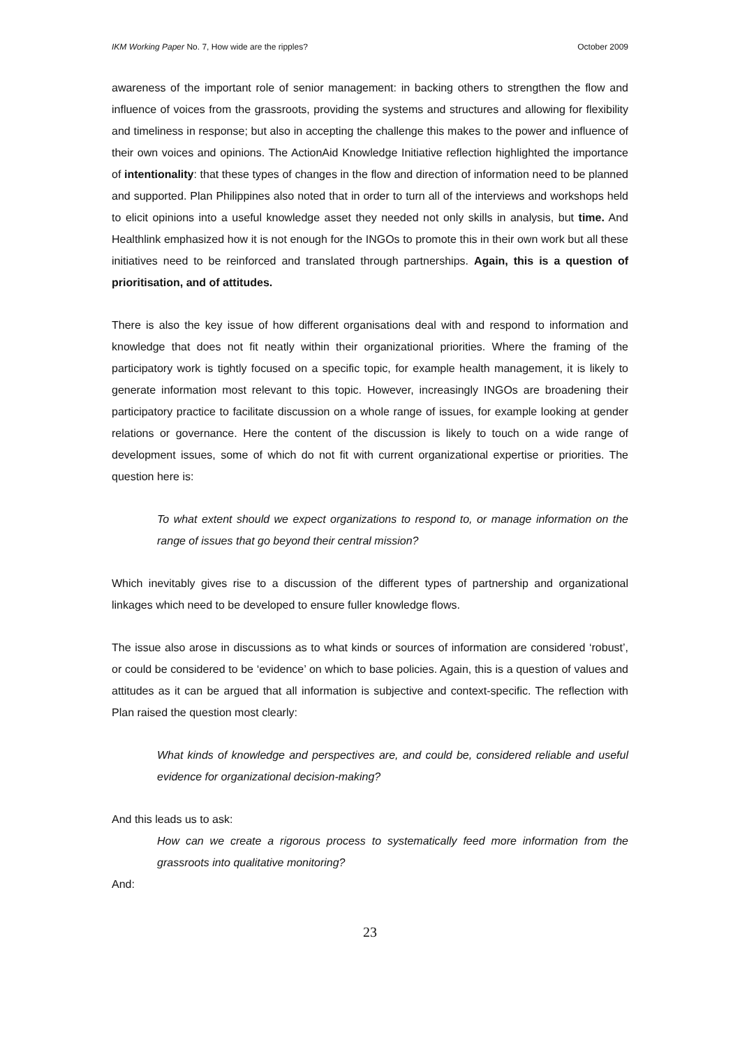IKM Working Paper No. 7, How wide are the ripples? October 2009
awareness of the important role of senior management: in backing others to strengthen the flow and influence of voices from the grassroots, providing the systems and structures and allowing for flexibility and timeliness in response; but also in accepting the challenge this makes to the power and influence of their own voices and opinions. The ActionAid Knowledge Initiative reflection highlighted the importance of intentionality: that these types of changes in the flow and direction of information need to be planned and supported. Plan Philippines also noted that in order to turn all of the interviews and workshops held to elicit opinions into a useful knowledge asset they needed not only skills in analysis, but time. And Healthlink emphasized how it is not enough for the INGOs to promote this in their own work but all these initiatives need to be reinforced and translated through partnerships. Again, this is a question of prioritisation, and of attitudes.
There is also the key issue of how different organisations deal with and respond to information and knowledge that does not fit neatly within their organizational priorities. Where the framing of the participatory work is tightly focused on a specific topic, for example health management, it is likely to generate information most relevant to this topic. However, increasingly INGOs are broadening their participatory practice to facilitate discussion on a whole range of issues, for example looking at gender relations or governance. Here the content of the discussion is likely to touch on a wide range of development issues, some of which do not fit with current organizational expertise or priorities. The question here is:
To what extent should we expect organizations to respond to, or manage information on the range of issues that go beyond their central mission?
Which inevitably gives rise to a discussion of the different types of partnership and organizational linkages which need to be developed to ensure fuller knowledge flows.
The issue also arose in discussions as to what kinds or sources of information are considered ‘robust’, or could be considered to be ‘evidence’ on which to base policies. Again, this is a question of values and attitudes as it can be argued that all information is subjective and context-specific. The reflection with Plan raised the question most clearly:
What kinds of knowledge and perspectives are, and could be, considered reliable and useful evidence for organizational decision-making?
And this leads us to ask:
How can we create a rigorous process to systematically feed more information from the grassroots into qualitative monitoring?
And:
23